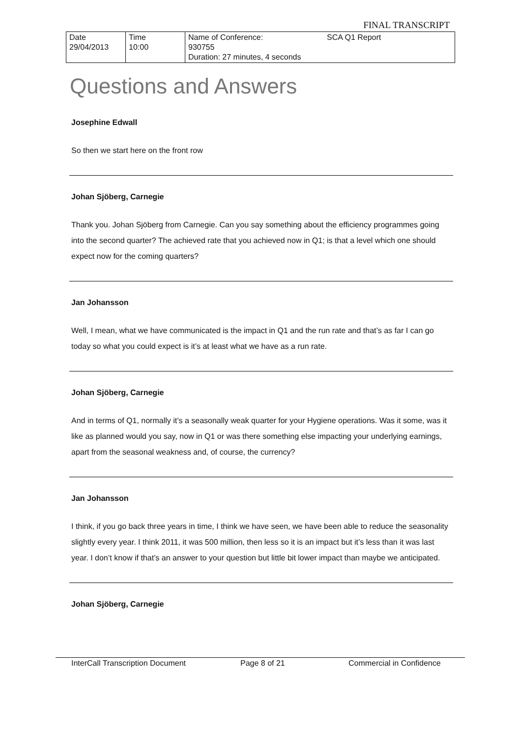FINAL TRANSCRIPT
| Date 29/04/2013 | Time 10:00 | Name of Conference: 930755 Duration: 27 minutes, 4 seconds | SCA Q1 Report |
Questions and Answers
Josephine Edwall
So then we start here on the front row
Johan Sjöberg, Carnegie
Thank you. Johan Sjöberg from Carnegie. Can you say something about the efficiency programmes going into the second quarter? The achieved rate that you achieved now in Q1; is that a level which one should expect now for the coming quarters?
Jan Johansson
Well, I mean, what we have communicated is the impact in Q1 and the run rate and that’s as far I can go today so what you could expect is it’s at least what we have as a run rate.
Johan Sjöberg, Carnegie
And in terms of Q1, normally it’s a seasonally weak quarter for your Hygiene operations. Was it some, was it like as planned would you say, now in Q1 or was there something else impacting your underlying earnings, apart from the seasonal weakness and, of course, the currency?
Jan Johansson
I think, if you go back three years in time, I think we have seen, we have been able to reduce the seasonality slightly every year. I think 2011, it was 500 million, then less so it is an impact but it’s less than it was last year. I don’t know if that’s an answer to your question but little bit lower impact than maybe we anticipated.
Johan Sjöberg, Carnegie
InterCall Transcription Document Page 8 of 21 Commercial in Confidence